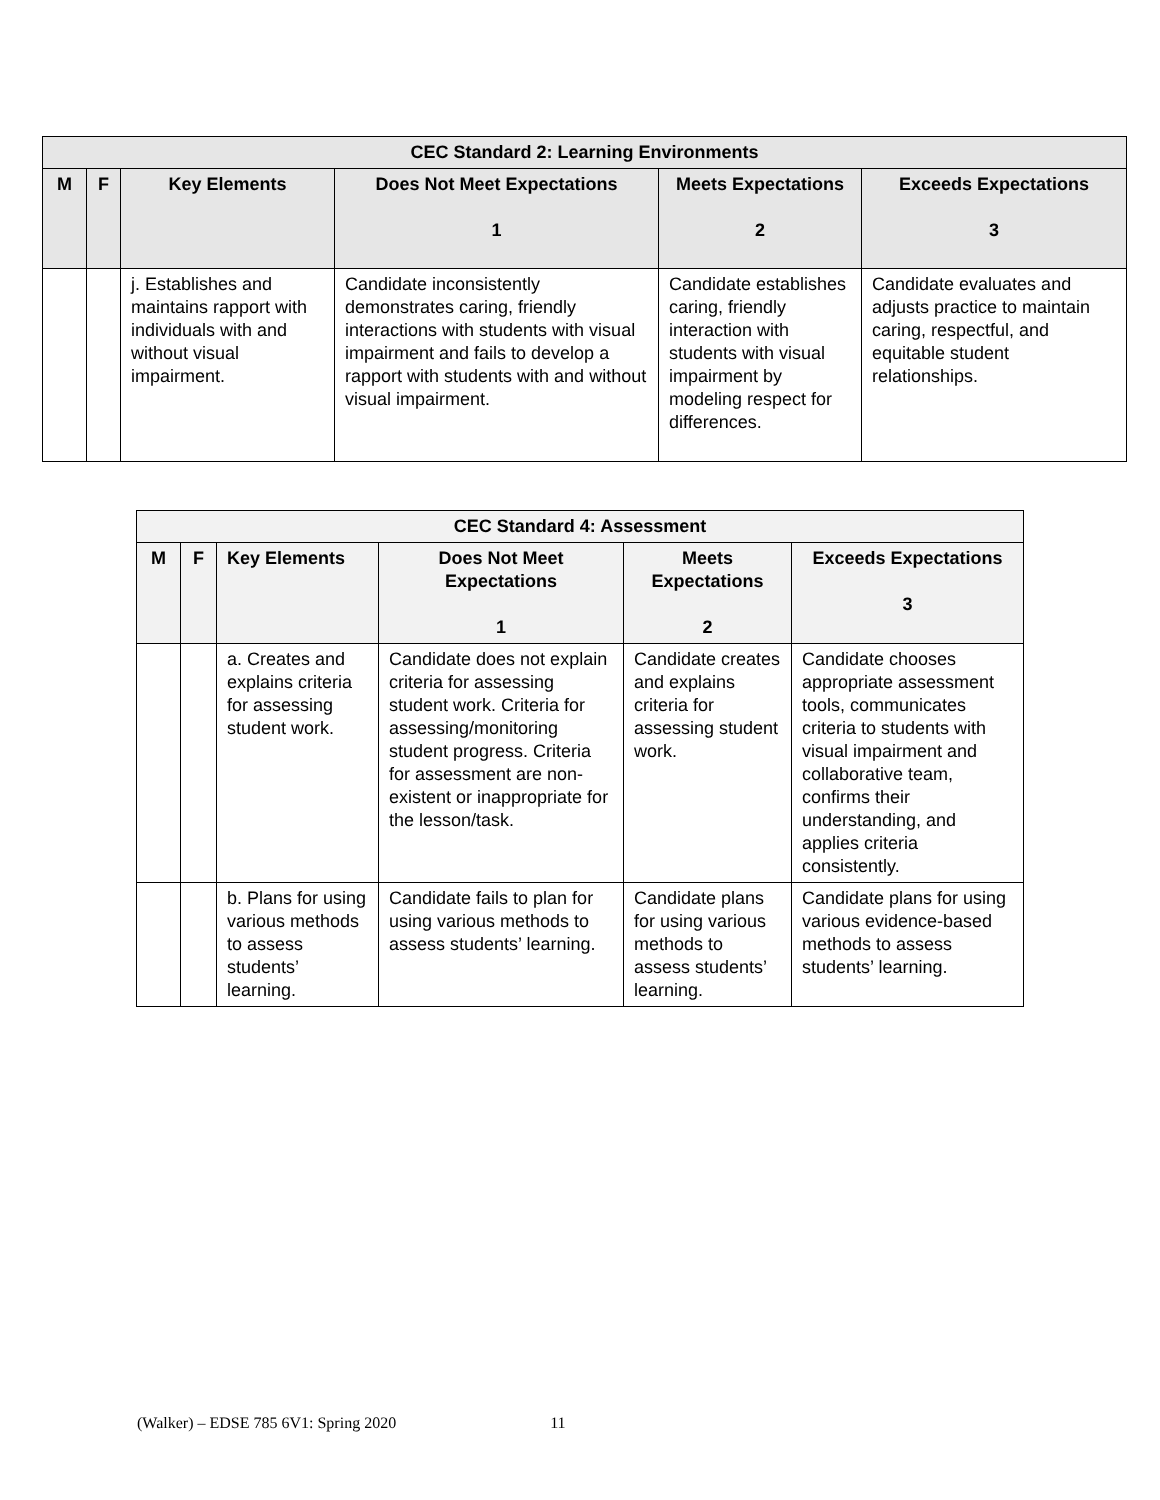| CEC Standard 2: Learning Environments | | | | | |
| --- | --- | --- | --- | --- | --- |
| M | F | Key Elements | Does Not Meet Expectations 1 | Meets Expectations 2 | Exceeds Expectations 3 |
| | | j. Establishes and maintains rapport with individuals with and without visual impairment. | Candidate inconsistently demonstrates caring, friendly interactions with students with visual impairment and fails to develop a rapport with students with and without visual impairment. | Candidate establishes caring, friendly interaction with students with visual impairment by modeling respect for differences. | Candidate evaluates and adjusts practice to maintain caring, respectful, and equitable student relationships. |
| CEC Standard 4: Assessment | | | | | |
| --- | --- | --- | --- | --- | --- |
| M | F | Key Elements | Does Not Meet Expectations 1 | Meets Expectations 2 | Exceeds Expectations 3 |
| | | a. Creates and explains criteria for assessing student work. | Candidate does not explain criteria for assessing student work. Criteria for assessing/monitoring student progress. Criteria for assessment are non-existent or inappropriate for the lesson/task. | Candidate creates and explains criteria for assessing student work. | Candidate chooses appropriate assessment tools, communicates criteria to students with visual impairment and collaborative team, confirms their understanding, and applies criteria consistently. |
| | | b. Plans for using various methods to assess students’ learning. | Candidate fails to plan for using various methods to assess students’ learning. | Candidate plans for using various methods to assess students’ learning. | Candidate plans for using various evidence-based methods to assess students’ learning. |
(Walker) – EDSE 785 6V1: Spring 2020 11